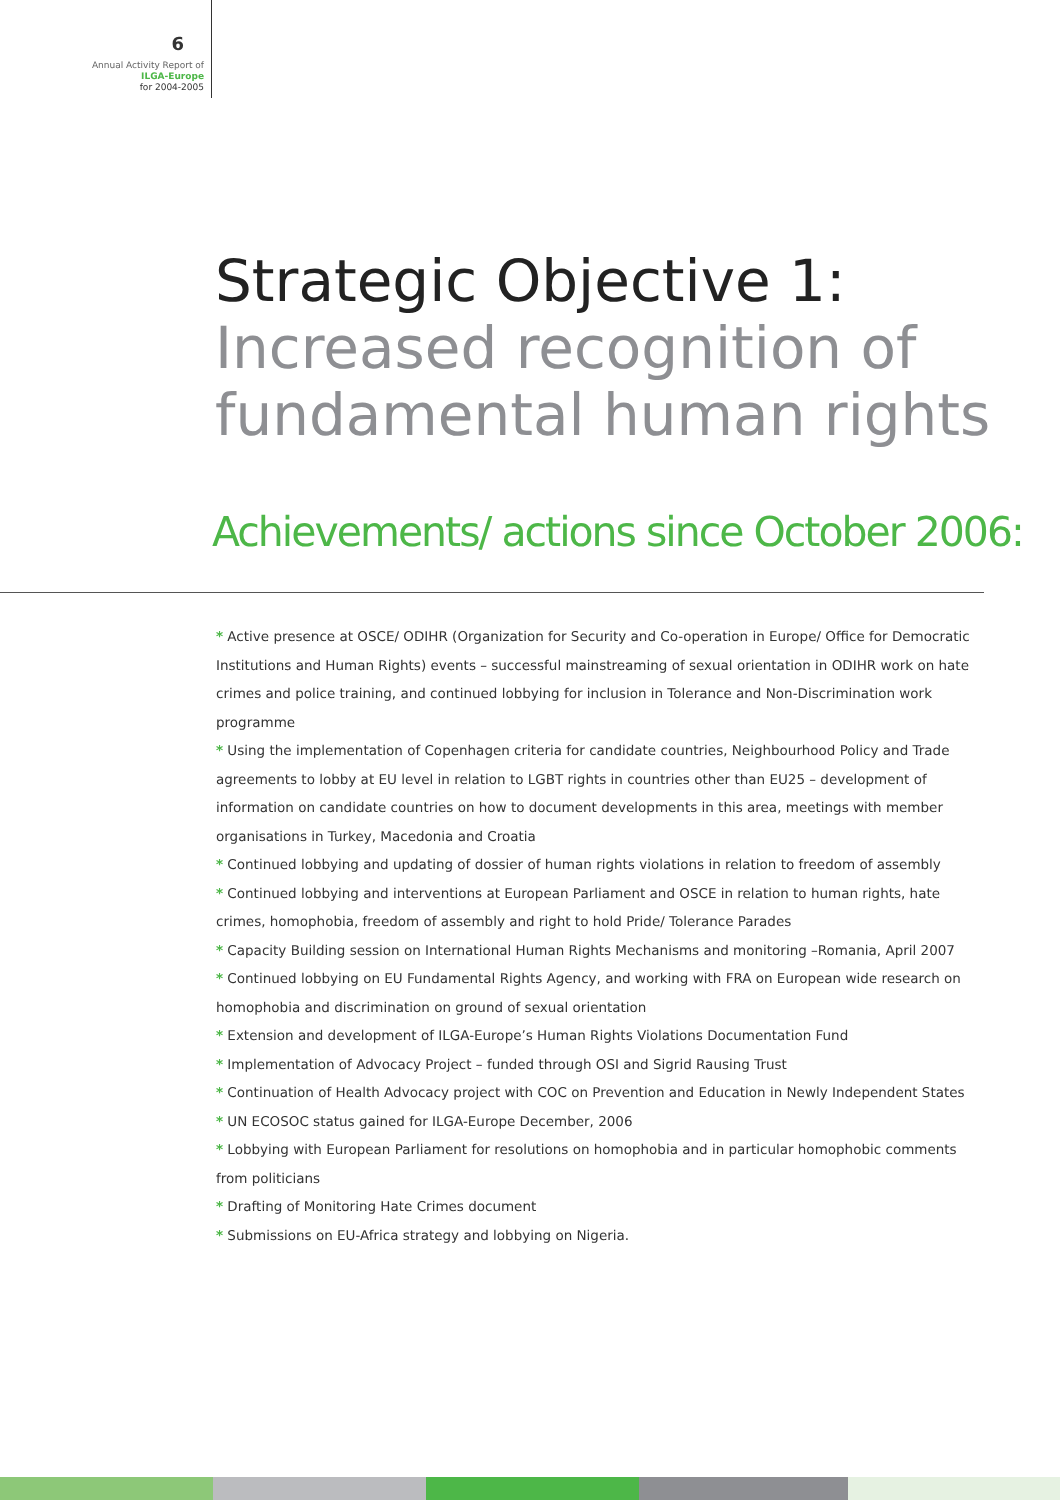6
Annual Activity Report of
ILGA-Europe
for 2004-2005
Strategic Objective 1:
Increased recognition of
fundamental human rights
Achievements/ actions since October 2006:
* Active presence at OSCE/ ODIHR (Organization for Security and Co-operation in Europe/ Office for Democratic Institutions and Human Rights) events – successful mainstreaming of sexual orientation in ODIHR work on hate crimes and police training, and continued lobbying for inclusion in Tolerance and Non-Discrimination work programme
* Using the implementation of Copenhagen criteria for candidate countries, Neighbourhood Policy and Trade agreements to lobby at EU level in relation to LGBT rights in countries other than EU25 – development of information on candidate countries on how to document developments in this area, meetings with member organisations in Turkey, Macedonia and Croatia
* Continued lobbying and updating of dossier of human rights violations in relation to freedom of assembly
* Continued lobbying and interventions at European Parliament and OSCE in relation to human rights, hate crimes, homophobia, freedom of assembly and right to hold Pride/ Tolerance Parades
* Capacity Building session on International Human Rights Mechanisms and monitoring –Romania, April 2007
* Continued lobbying on EU Fundamental Rights Agency, and working with FRA on European wide research on homophobia and discrimination on ground of sexual orientation
* Extension and development of ILGA-Europe’s Human Rights Violations Documentation Fund
* Implementation of Advocacy Project – funded through OSI and Sigrid Rausing Trust
* Continuation of Health Advocacy project with COC on Prevention and Education in Newly Independent States
* UN ECOSOC status gained for ILGA-Europe December, 2006
* Lobbying with European Parliament for resolutions on homophobia and in particular homophobic comments from politicians
* Drafting of Monitoring Hate Crimes document
* Submissions on EU-Africa strategy and lobbying on Nigeria.